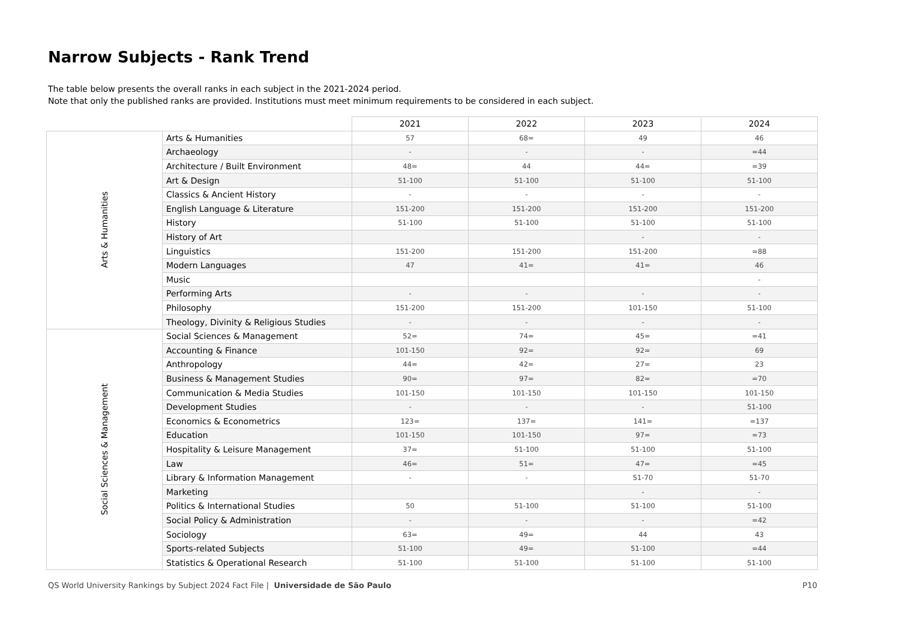Narrow Subjects - Rank Trend
The table below presents the overall ranks in each subject in the 2021-2024 period.
Note that only the published ranks are provided. Institutions must meet minimum requirements to be considered in each subject.
| | | 2021 | 2022 | 2023 | 2024 |
| --- | --- | --- | --- | --- | --- |
| Arts & Humanities | Arts & Humanities | 57 | 68= | 49 | 46 |
| | Archaeology | - | - | - | =44 |
| | Architecture / Built Environment | 48= | 44 | 44= | =39 |
| | Art & Design | 51-100 | 51-100 | 51-100 | 51-100 |
| | Classics & Ancient History | - | - | - | - |
| | English Language & Literature | 151-200 | 151-200 | 151-200 | 151-200 |
| | History | 51-100 | 51-100 | 51-100 | 51-100 |
| | History of Art | | | - | - |
| | Linguistics | 151-200 | 151-200 | 151-200 | =88 |
| | Modern Languages | 47 | 41= | 41= | 46 |
| | Music | | | | - |
| | Performing Arts | - | - | - | - |
| | Philosophy | 151-200 | 151-200 | 101-150 | 51-100 |
| | Theology, Divinity & Religious Studies | - | - | - | - |
| Social Sciences & Management | Social Sciences & Management | 52= | 74= | 45= | =41 |
| | Accounting & Finance | 101-150 | 92= | 92= | 69 |
| | Anthropology | 44= | 42= | 27= | 23 |
| | Business & Management Studies | 90= | 97= | 82= | =70 |
| | Communication & Media Studies | 101-150 | 101-150 | 101-150 | 101-150 |
| | Development Studies | - | - | - | 51-100 |
| | Economics & Econometrics | 123= | 137= | 141= | =137 |
| | Education | 101-150 | 101-150 | 97= | =73 |
| | Hospitality & Leisure Management | 37= | 51-100 | 51-100 | 51-100 |
| | Law | 46= | 51= | 47= | =45 |
| | Library & Information Management | - | - | 51-70 | 51-70 |
| | Marketing | | | - | - |
| | Politics & International Studies | 50 | 51-100 | 51-100 | 51-100 |
| | Social Policy & Administration | - | - | - | =42 |
| | Sociology | 63= | 49= | 44 | 43 |
| | Sports-related Subjects | 51-100 | 49= | 51-100 | =44 |
| | Statistics & Operational Research | 51-100 | 51-100 | 51-100 | 51-100 |
QS World University Rankings by Subject 2024 Fact File | Universidade de São Paulo P10